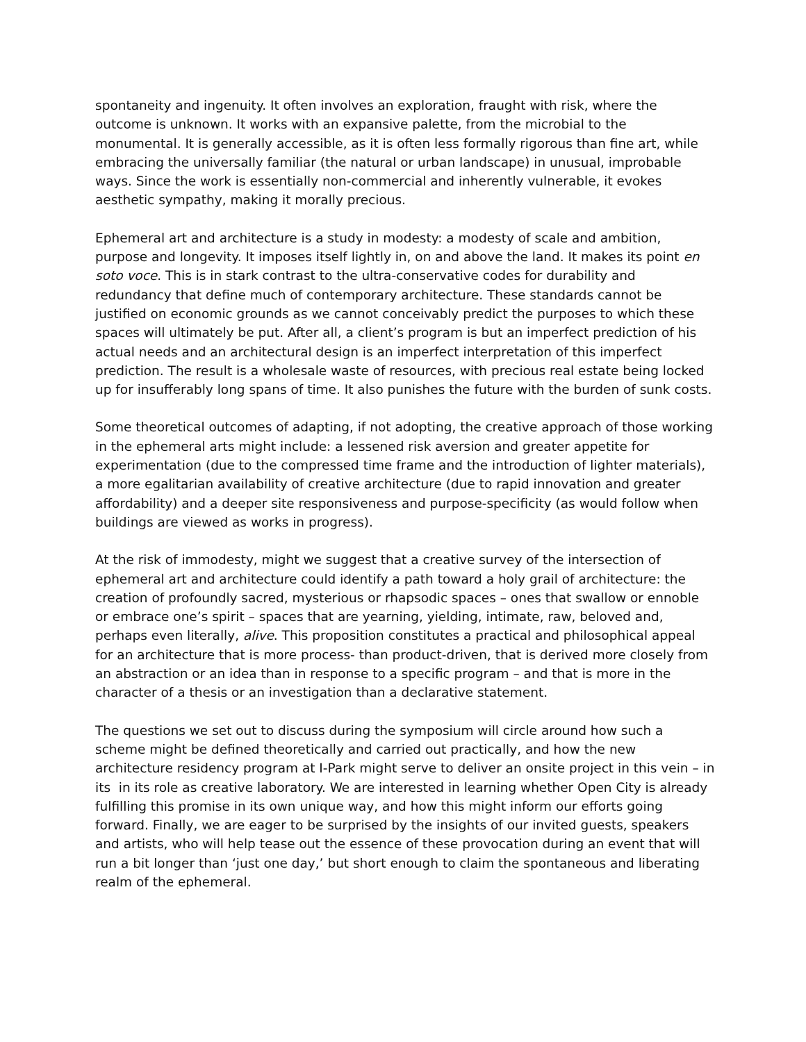spontaneity and ingenuity. It often involves an exploration, fraught with risk, where the outcome is unknown. It works with an expansive palette, from the microbial to the monumental. It is generally accessible, as it is often less formally rigorous than fine art, while embracing the universally familiar (the natural or urban landscape) in unusual, improbable ways. Since the work is essentially non-commercial and inherently vulnerable, it evokes aesthetic sympathy, making it morally precious.
Ephemeral art and architecture is a study in modesty: a modesty of scale and ambition, purpose and longevity. It imposes itself lightly in, on and above the land. It makes its point en soto voce. This is in stark contrast to the ultra-conservative codes for durability and redundancy that define much of contemporary architecture. These standards cannot be justified on economic grounds as we cannot conceivably predict the purposes to which these spaces will ultimately be put. After all, a client’s program is but an imperfect prediction of his actual needs and an architectural design is an imperfect interpretation of this imperfect prediction. The result is a wholesale waste of resources, with precious real estate being locked up for insufferably long spans of time. It also punishes the future with the burden of sunk costs.
Some theoretical outcomes of adapting, if not adopting, the creative approach of those working in the ephemeral arts might include: a lessened risk aversion and greater appetite for experimentation (due to the compressed time frame and the introduction of lighter materials), a more egalitarian availability of creative architecture (due to rapid innovation and greater affordability) and a deeper site responsiveness and purpose-specificity (as would follow when buildings are viewed as works in progress).
At the risk of immodesty, might we suggest that a creative survey of the intersection of ephemeral art and architecture could identify a path toward a holy grail of architecture: the creation of profoundly sacred, mysterious or rhapsodic spaces – ones that swallow or ennoble or embrace one’s spirit – spaces that are yearning, yielding, intimate, raw, beloved and, perhaps even literally, alive. This proposition constitutes a practical and philosophical appeal for an architecture that is more process- than product-driven, that is derived more closely from an abstraction or an idea than in response to a specific program – and that is more in the character of a thesis or an investigation than a declarative statement.
The questions we set out to discuss during the symposium will circle around how such a scheme might be defined theoretically and carried out practically, and how the new architecture residency program at I-Park might serve to deliver an onsite project in this vein – in its in its role as creative laboratory. We are interested in learning whether Open City is already fulfilling this promise in its own unique way, and how this might inform our efforts going forward. Finally, we are eager to be surprised by the insights of our invited guests, speakers and artists, who will help tease out the essence of these provocation during an event that will run a bit longer than ‘just one day,’ but short enough to claim the spontaneous and liberating realm of the ephemeral.